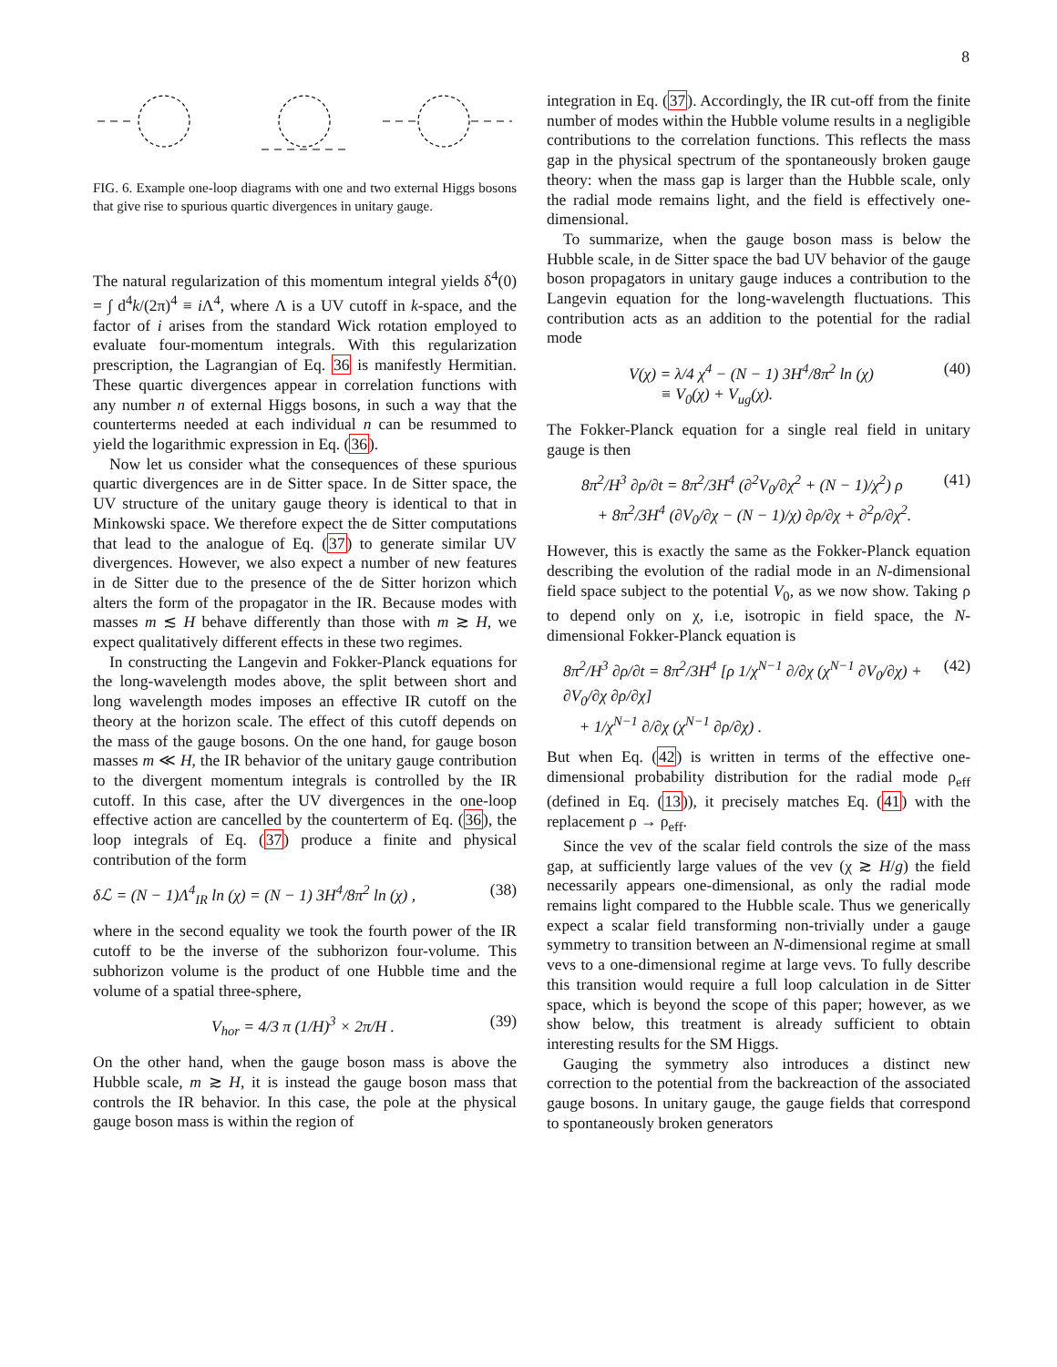8
FIG. 6. Example one-loop diagrams with one and two external Higgs bosons that give rise to spurious quartic divergences in unitary gauge.
The natural regularization of this momentum integral yields δ<sup>4</sup>(0) = ∫ d<sup>4</sup>k/(2π)<sup>4</sup> ≡ i Λ<sup>4</sup>, where Λ is a UV cutoff in k-space, and the factor of i arises from the standard Wick rotation employed to evaluate four-momentum integrals. With this regularization prescription, the Lagrangian of Eq. 36 is manifestly Hermitian. These quartic divergences appear in correlation functions with any number n of external Higgs bosons, in such a way that the counterterms needed at each individual n can be resummed to yield the logarithmic expression in Eq. (36).
Now let us consider what the consequences of these spurious quartic divergences are in de Sitter space. In de Sitter space, the UV structure of the unitary gauge theory is identical to that in Minkowski space. We therefore expect the de Sitter computations that lead to the analogue of Eq. (37) to generate similar UV divergences. However, we also expect a number of new features in de Sitter due to the presence of the de Sitter horizon which alters the form of the propagator in the IR. Because modes with masses m ≲ H behave differently than those with m ≳ H, we expect qualitatively different effects in these two regimes.
In constructing the Langevin and Fokker-Planck equations for the long-wavelength modes above, the split between short and long wavelength modes imposes an effective IR cutoff on the theory at the horizon scale. The effect of this cutoff depends on the mass of the gauge bosons. On the one hand, for gauge boson masses m ≪ H, the IR behavior of the unitary gauge contribution to the divergent momentum integrals is controlled by the IR cutoff. In this case, after the UV divergences in the one-loop effective action are cancelled by the counterterm of Eq. (36), the loop integrals of Eq. (37) produce a finite and physical contribution of the form
δℒ = (N − 1)Λ<sup>4</sup><sub>IR</sub> ln (χ) = (N − 1) 3H<sup>4</sup>/8π<sup>2</sup> ln (χ) , (38)
where in the second equality we took the fourth power of the IR cutoff to be the inverse of the subhorizon four-volume. This subhorizon volume is the product of one Hubble time and the volume of a spatial three-sphere,
V<sub>hor</sub> = 4/3 π (1/H)<sup>3</sup> × 2π/H . (39)
On the other hand, when the gauge boson mass is above the Hubble scale, m ≳ H, it is instead the gauge boson mass that controls the IR behavior. In this case, the pole at the physical gauge boson mass is within the region of
integration in Eq. (37). Accordingly, the IR cut-off from the finite number of modes within the Hubble volume results in a negligible contributions to the correlation functions. This reflects the mass gap in the physical spectrum of the spontaneously broken gauge theory: when the mass gap is larger than the Hubble scale, only the radial mode remains light, and the field is effectively one-dimensional.
To summarize, when the gauge boson mass is below the Hubble scale, in de Sitter space the bad UV behavior of the gauge boson propagators in unitary gauge induces a contribution to the Langevin equation for the long-wavelength fluctuations. This contribution acts as an addition to the potential for the radial mode
V(χ) = λ/4 χ<sup>4</sup> − (N − 1) 3H<sup>4</sup>/8π<sup>2</sup> ln (χ)
≡ V<sub>0</sub>(χ) + V<sub>ug</sub>(χ). (40)
The Fokker-Planck equation for a single real field in unitary gauge is then
8π<sup>2</sup>/H<sup>3</sup> ∂ρ/∂t = 8π<sup>2</sup>/3H<sup>4</sup> (∂<sup>2</sup>V<sub>0</sub>/∂χ<sup>2</sup> + (N − 1)/χ<sup>2</sup>) ρ
+ 8π<sup>2</sup>/3H<sup>4</sup> (∂V<sub>0</sub>/∂χ − (N − 1)/χ) ∂ρ/∂χ + ∂<sup>2</sup>ρ/∂χ<sup>2</sup>. (41)
However, this is exactly the same as the Fokker-Planck equation describing the evolution of the radial mode in an N-dimensional field space subject to the potential V<sub>0</sub>, as we now show. Taking ρ to depend only on χ, i.e, isotropic in field space, the N-dimensional Fokker-Planck equation is
8π<sup>2</sup>/H<sup>3</sup> ∂ρ/∂t = 8π<sup>2</sup>/3H<sup>4</sup> [ρ 1/χ<sup>N−1</sup> ∂/∂χ (χ<sup>N−1</sup> ∂V<sub>0</sub>/∂χ) + ∂V<sub>0</sub>/∂χ ∂ρ/∂χ]
+ 1/χ<sup>N−1</sup> ∂/∂χ (χ<sup>N−1</sup> ∂ρ/∂χ) . (42)
But when Eq. (42) is written in terms of the effective one-dimensional probability distribution for the radial mode ρ<sub>eff</sub> (defined in Eq. (13)), it precisely matches Eq. (41) with the replacement ρ → ρ<sub>eff</sub>.
Since the vev of the scalar field controls the size of the mass gap, at sufficiently large values of the vev (χ ≳ H/g) the field necessarily appears one-dimensional, as only the radial mode remains light compared to the Hubble scale. Thus we generically expect a scalar field transforming non-trivially under a gauge symmetry to transition between an N-dimensional regime at small vevs to a one-dimensional regime at large vevs. To fully describe this transition would require a full loop calculation in de Sitter space, which is beyond the scope of this paper; however, as we show below, this treatment is already sufficient to obtain interesting results for the SM Higgs.
Gauging the symmetry also introduces a distinct new correction to the potential from the backreaction of the associated gauge bosons. In unitary gauge, the gauge fields that correspond to spontaneously broken generators